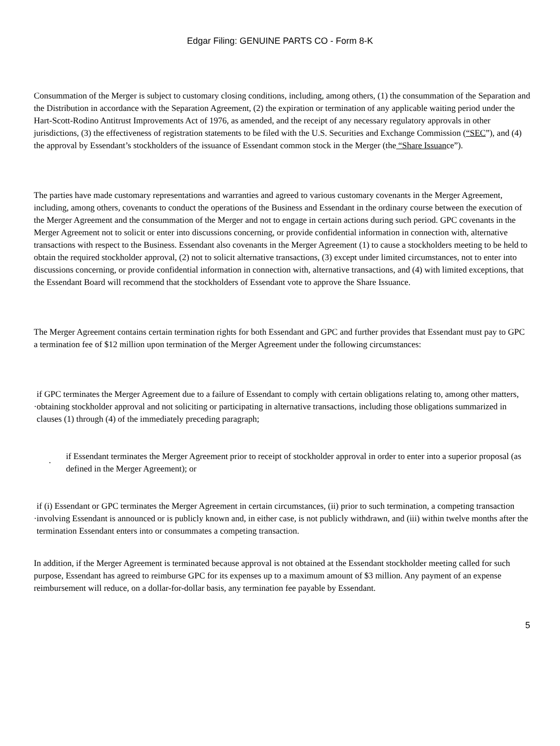Edgar Filing: GENUINE PARTS CO - Form 8-K
Consummation of the Merger is subject to customary closing conditions, including, among others, (1) the consummation of the Separation and the Distribution in accordance with the Separation Agreement, (2) the expiration or termination of any applicable waiting period under the Hart-Scott-Rodino Antitrust Improvements Act of 1976, as amended, and the receipt of any necessary regulatory approvals in other jurisdictions, (3) the effectiveness of registration statements to be filed with the U.S. Securities and Exchange Commission (“SEC”), and (4) the approval by Essendant’s stockholders of the issuance of Essendant common stock in the Merger (the “Share Issuance”).
The parties have made customary representations and warranties and agreed to various customary covenants in the Merger Agreement, including, among others, covenants to conduct the operations of the Business and Essendant in the ordinary course between the execution of the Merger Agreement and the consummation of the Merger and not to engage in certain actions during such period. GPC covenants in the Merger Agreement not to solicit or enter into discussions concerning, or provide confidential information in connection with, alternative transactions with respect to the Business. Essendant also covenants in the Merger Agreement (1) to cause a stockholders meeting to be held to obtain the required stockholder approval, (2) not to solicit alternative transactions, (3) except under limited circumstances, not to enter into discussions concerning, or provide confidential information in connection with, alternative transactions, and (4) with limited exceptions, that the Essendant Board will recommend that the stockholders of Essendant vote to approve the Share Issuance.
The Merger Agreement contains certain termination rights for both Essendant and GPC and further provides that Essendant must pay to GPC a termination fee of $12 million upon termination of the Merger Agreement under the following circumstances:
· if GPC terminates the Merger Agreement due to a failure of Essendant to comply with certain obligations relating to, among other matters, obtaining stockholder approval and not soliciting or participating in alternative transactions, including those obligations summarized in clauses (1) through (4) of the immediately preceding paragraph;
· if Essendant terminates the Merger Agreement prior to receipt of stockholder approval in order to enter into a superior proposal (as defined in the Merger Agreement); or
· if (i) Essendant or GPC terminates the Merger Agreement in certain circumstances, (ii) prior to such termination, a competing transaction involving Essendant is announced or is publicly known and, in either case, is not publicly withdrawn, and (iii) within twelve months after the termination Essendant enters into or consummates a competing transaction.
In addition, if the Merger Agreement is terminated because approval is not obtained at the Essendant stockholder meeting called for such purpose, Essendant has agreed to reimburse GPC for its expenses up to a maximum amount of $3 million. Any payment of an expense reimbursement will reduce, on a dollar-for-dollar basis, any termination fee payable by Essendant.
5